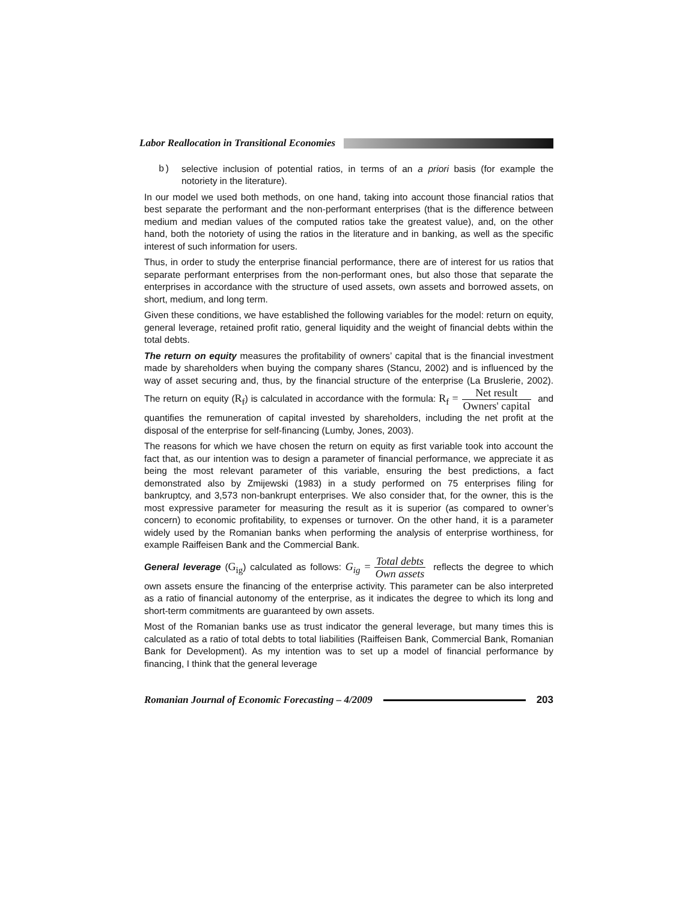Labor Reallocation in Transitional Economies
b) selective inclusion of potential ratios, in terms of an a priori basis (for example the notoriety in the literature).
In our model we used both methods, on one hand, taking into account those financial ratios that best separate the performant and the non-performant enterprises (that is the difference between medium and median values of the computed ratios take the greatest value), and, on the other hand, both the notoriety of using the ratios in the literature and in banking, as well as the specific interest of such information for users.
Thus, in order to study the enterprise financial performance, there are of interest for us ratios that separate performant enterprises from the non-performant ones, but also those that separate the enterprises in accordance with the structure of used assets, own assets and borrowed assets, on short, medium, and long term.
Given these conditions, we have established the following variables for the model: return on equity, general leverage, retained profit ratio, general liquidity and the weight of financial debts within the total debts.
The return on equity measures the profitability of owners’ capital that is the financial investment made by shareholders when buying the company shares (Stancu, 2002) and is influenced by the way of asset securing and, thus, by the financial structure of the enterprise (La Bruslerie, 2002). The return on equity (R<sub>f</sub>) is calculated in accordance with the formula: R<sub>f</sub> = Net result Owners' capital and quantifies the remuneration of capital invested by shareholders, including the net profit at the disposal of the enterprise for self-financing (Lumby, Jones, 2003).
The reasons for which we have chosen the return on equity as first variable took into account the fact that, as our intention was to design a parameter of financial performance, we appreciate it as being the most relevant parameter of this variable, ensuring the best predictions, a fact demonstrated also by Zmijewski (1983) in a study performed on 75 enterprises filing for bankruptcy, and 3,573 non-bankrupt enterprises. We also consider that, for the owner, this is the most expressive parameter for measuring the result as it is superior (as compared to owner’s concern) to economic profitability, to expenses or turnover. On the other hand, it is a parameter widely used by the Romanian banks when performing the analysis of enterprise worthiness, for example Raiffeisen Bank and the Commercial Bank.
General leverage (G<sub>ig</sub>) calculated as follows: G<sub>ig</sub> = Total debts Own assets reflects the degree to which own assets ensure the financing of the enterprise activity. This parameter can be also interpreted as a ratio of financial autonomy of the enterprise, as it indicates the degree to which its long and short-term commitments are guaranteed by own assets.
Most of the Romanian banks use as trust indicator the general leverage, but many times this is calculated as a ratio of total debts to total liabilities (Raiffeisen Bank, Commercial Bank, Romanian Bank for Development). As my intention was to set up a model of financial performance by financing, I think that the general leverage
Romanian Journal of Economic Forecasting – 4/2009 203